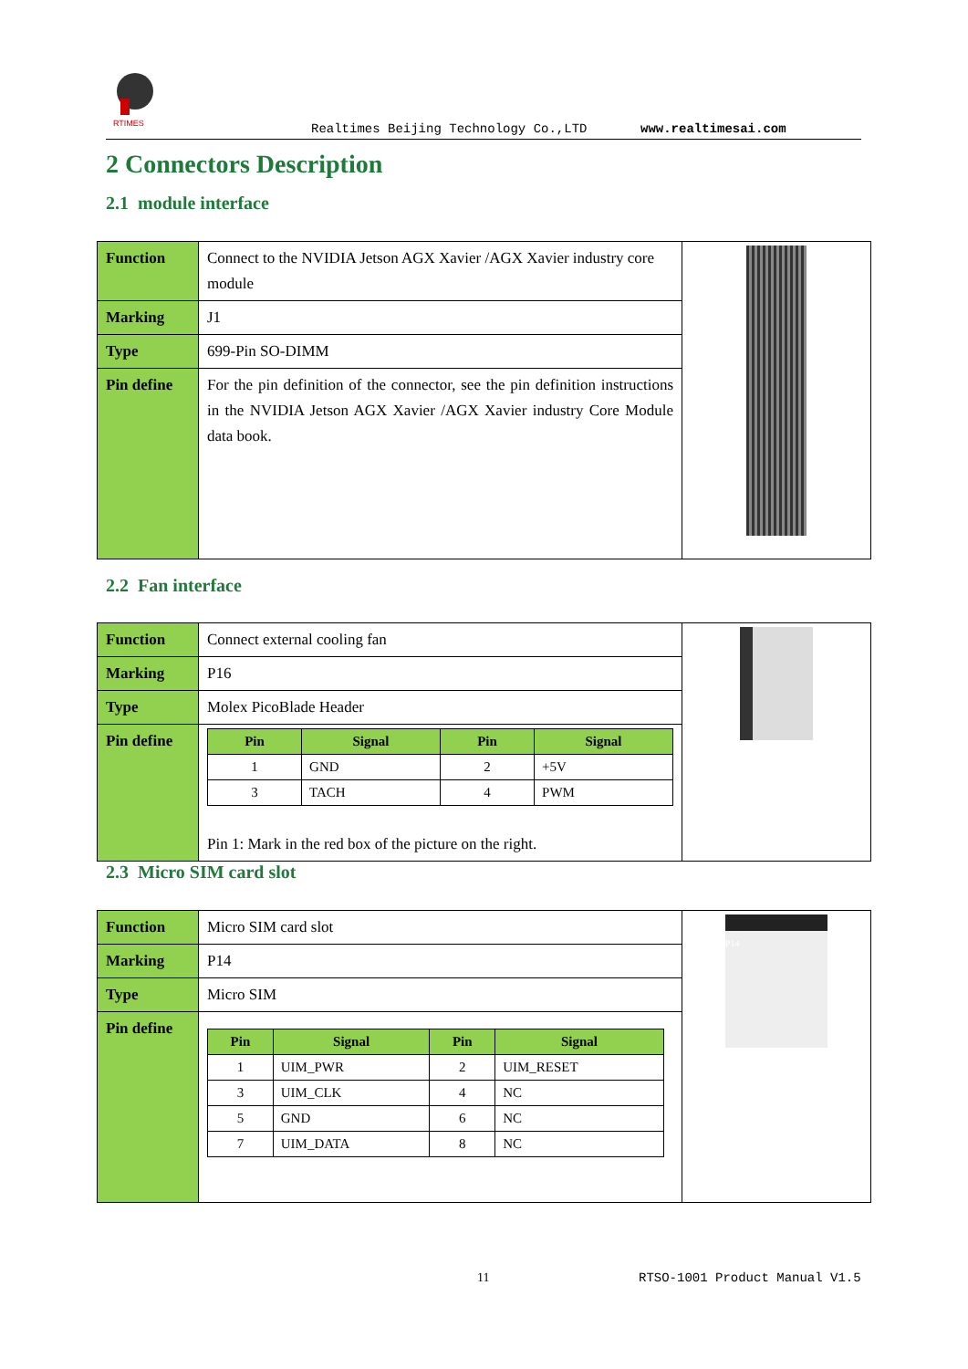RTIMES
Realtimes Beijing Technology Co.,LTD www.realtimesai.com
2 Connectors Description
2.1 module interface
| Function | Connect to the NVIDIA Jetson AGX Xavier /AGX Xavier industry core module | |
| Marking | J1 | |
| Type | 699-Pin SO-DIMM | |
| Pin define | For the pin definition of the connector, see the pin definition instructions in the NVIDIA Jetson AGX Xavier /AGX Xavier industry Core Module data book. | |
2.2 Fan interface
| Function | Connect external cooling fan | |
| Marking | P16 | |
| Type | Molex PicoBlade Header | |
| Pin define | / Pin / Signal / Pin / Signal / / --- / --- / --- / --- / / 1 / GND / 2 / +5V / / 3 / TACH / 4 / PWM / Pin 1: Mark in the red box of the picture on the right. | |
2.3 Micro SIM card slot
| Function | Micro SIM card slot | P14 |
| Marking | P14 | |
| Type | Micro SIM | |
| Pin define | / Pin / Signal / Pin / Signal / / --- / --- / --- / --- / / 1 / UIM_PWR / 2 / UIM_RESET / / 3 / UIM_CLK / 4 / NC / / 5 / GND / 6 / NC / / 7 / UIM_DATA / 8 / NC / | |
11 RTSO-1001 Product Manual V1.5